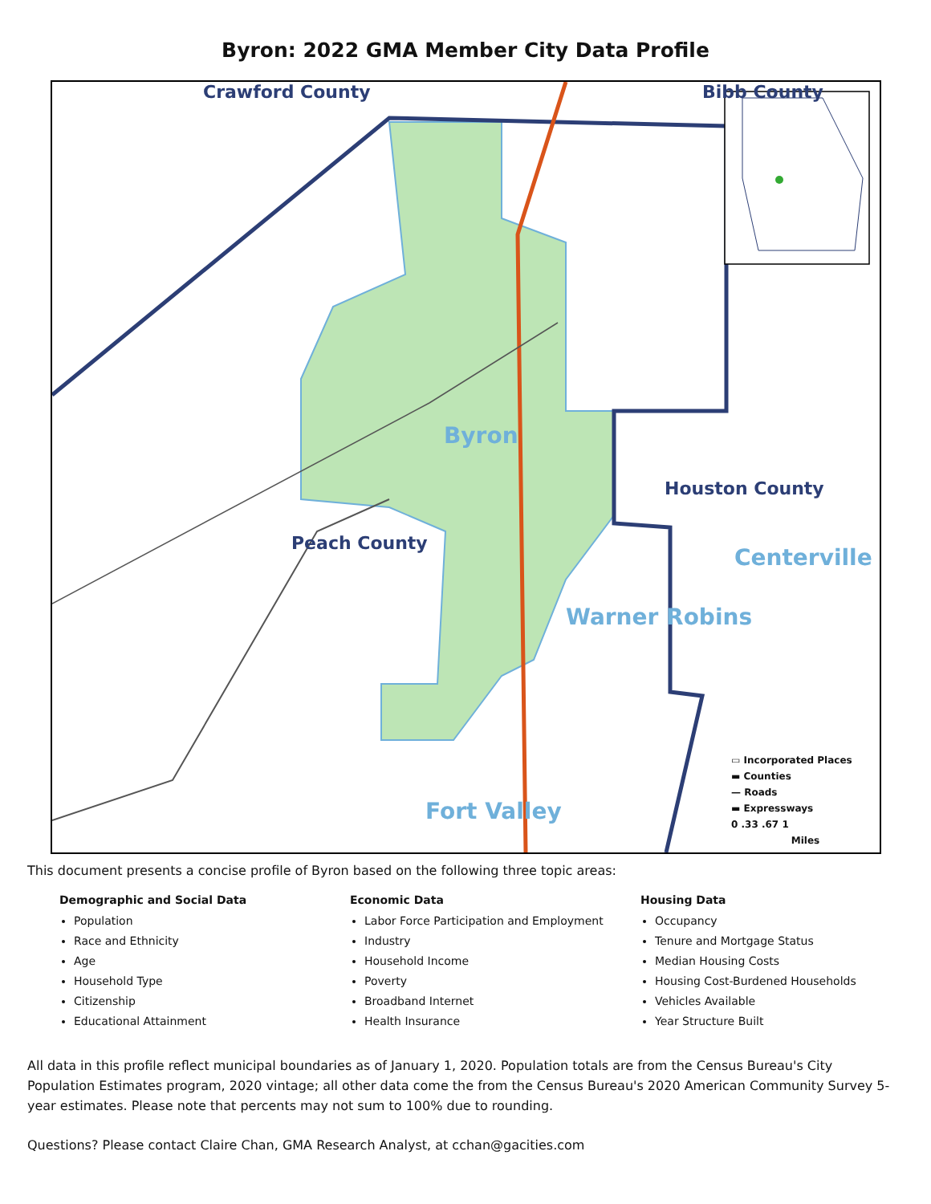Byron: 2022 GMA Member City Data Profile
Crawford County Bibb County
Byron
Houston County
Peach County
Centerville
Warner Robins
Fort Valley
▭ Incorporated Places
▬ Counties
— Roads
▬ Expressways
0 .33 .67 1
Miles
This document presents a concise profile of Byron based on the following three topic areas:
Demographic and Social Data
Population
Race and Ethnicity
Age
Household Type
Citizenship
Educational Attainment
Economic Data
Labor Force Participation and Employment
Industry
Household Income
Poverty
Broadband Internet
Health Insurance
Housing Data
Occupancy
Tenure and Mortgage Status
Median Housing Costs
Housing Cost-Burdened Households
Vehicles Available
Year Structure Built
All data in this profile reflect municipal boundaries as of January 1, 2020. Population totals are from the Census Bureau's City Population Estimates program, 2020 vintage; all other data come the from the Census Bureau's 2020 American Community Survey 5-year estimates. Please note that percents may not sum to 100% due to rounding.
Questions? Please contact Claire Chan, GMA Research Analyst, at cchan@gacities.com